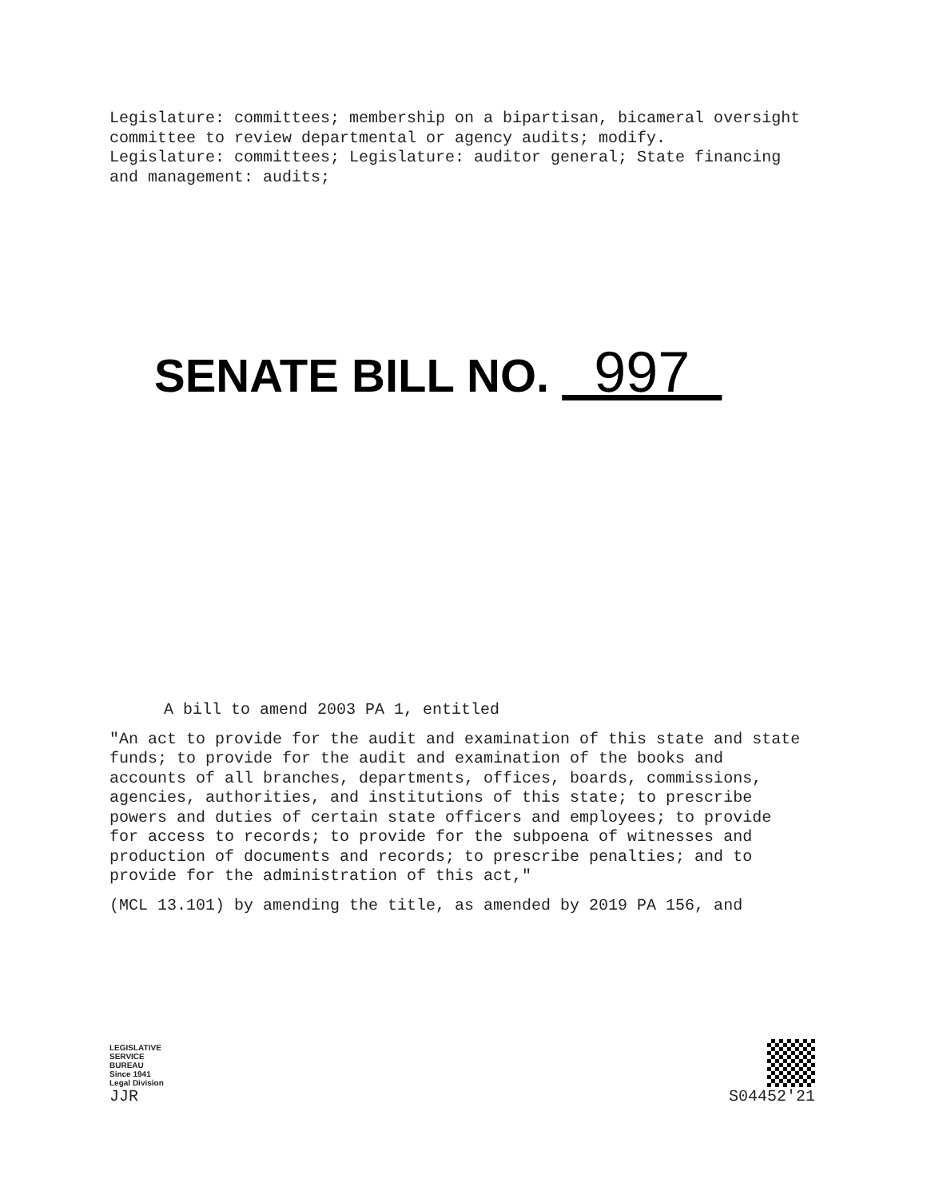Legislature: committees; membership on a bipartisan, bicameral oversight committee to review departmental or agency audits; modify.
Legislature: committees; Legislature: auditor general; State financing and management: audits;
SENATE BILL NO. 997
A bill to amend 2003 PA 1, entitled
"An act to provide for the audit and examination of this state and state funds; to provide for the audit and examination of the books and accounts of all branches, departments, offices, boards, commissions, agencies, authorities, and institutions of this state; to prescribe powers and duties of certain state officers and employees; to provide for access to records; to provide for the subpoena of witnesses and production of documents and records; to prescribe penalties; and to provide for the administration of this act,"
(MCL 13.101) by amending the title, as amended by 2019 PA 156, and
LEGISLATIVE
SERVICE
BUREAU
Since 1941
Legal Division
JJR
S04452'21